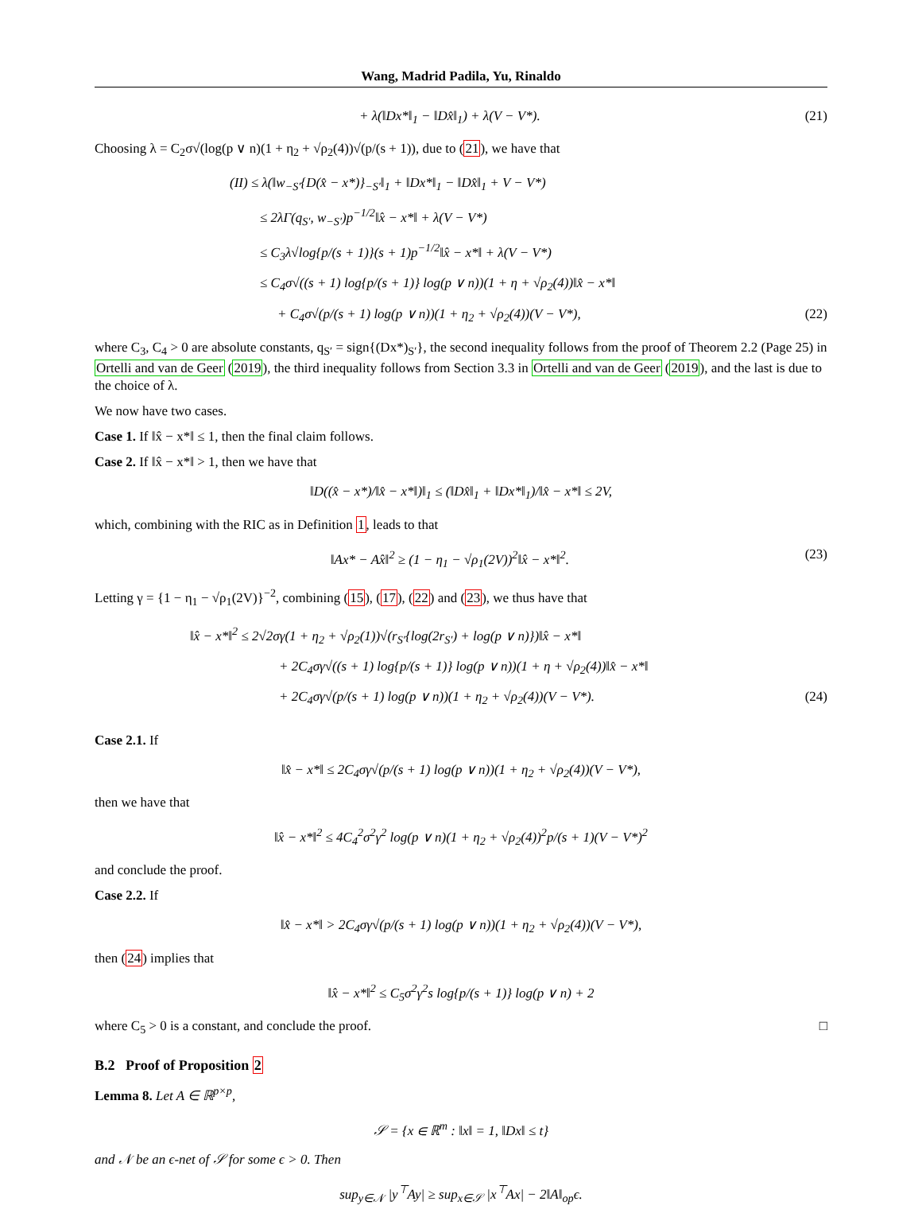Wang, Madrid Padila, Yu, Rinaldo
+ λ(‖Dx*‖<sub>1</sub> − ‖Dx̂‖<sub>1</sub>) + λ(V − V*). (21)
Choosing λ = C<sub>2</sub>σ√(log(p ∨ n)(1 + η<sub>2</sub> + √ρ<sub>2</sub>(4))√(p/(s + 1)), due to (21), we have that
(II) ≤ λ(‖w<sub>−S′</sub>{D(x̂ − x*)}<sub>−S′</sub>‖<sub>1</sub> + ‖Dx*‖<sub>1</sub> − ‖Dx̂‖<sub>1</sub> + V − V*)
≤ 2λΓ(q<sub>S′</sub>, w<sub>−S′</sub>)p<sup>−1/2</sup>‖x̂ − x*‖ + λ(V − V*)
≤ C<sub>3</sub>λ√log{p/(s + 1)}(s + 1)p<sup>−1/2</sup>‖x̂ − x*‖ + λ(V − V*)
≤ C<sub>4</sub>σ√((s + 1) log{p/(s + 1)} log(p ∨ n))(1 + η + √ρ<sub>2</sub>(4))‖x̂ − x*‖
+ C<sub>4</sub>σ√(p/(s + 1) log(p ∨ n))(1 + η<sub>2</sub> + √ρ<sub>2</sub>(4))(V − V*), (22)
where C<sub>3</sub>, C<sub>4</sub> > 0 are absolute constants, q<sub>S′</sub> = sign{(Dx*)<sub>S′</sub>}, the second inequality follows from the proof of Theorem 2.2 (Page 25) in Ortelli and van de Geer (2019), the third inequality follows from Section 3.3 in Ortelli and van de Geer (2019), and the last is due to the choice of λ.
We now have two cases.
Case 1. If ‖x̂ − x*‖ ≤ 1, then the final claim follows.
Case 2. If ‖x̂ − x*‖ > 1, then we have that
‖D((x̂ − x*)/‖x̂ − x*‖)‖<sub>1</sub> ≤ (‖Dx̂‖<sub>1</sub> + ‖Dx*‖<sub>1</sub>)/‖x̂ − x*‖ ≤ 2V,
which, combining with the RIC as in Definition 1, leads to that
‖Ax* − Ax̂‖<sup>2</sup> ≥ (1 − η<sub>1</sub> − √ρ<sub>1</sub>(2V))<sup>2</sup>‖x̂ − x*‖<sup>2</sup>. (23)
Letting γ = {1 − η<sub>1</sub> − √ρ<sub>1</sub>(2V)}<sup>−2</sup>, combining (15), (17), (22) and (23), we thus have that
‖x̂ − x*‖<sup>2</sup> ≤ 2√2σγ(1 + η<sub>2</sub> + √ρ<sub>2</sub>(1))√(r<sub>S′</sub>{log(2r<sub>S′</sub>) + log(p ∨ n)})‖x̂ − x*‖
+ 2C<sub>4</sub>σγ√((s + 1) log{p/(s + 1)} log(p ∨ n))(1 + η + √ρ<sub>2</sub>(4))‖x̂ − x*‖
+ 2C<sub>4</sub>σγ√(p/(s + 1) log(p ∨ n))(1 + η<sub>2</sub> + √ρ<sub>2</sub>(4))(V − V*). (24)
Case 2.1. If
‖x̂ − x*‖ ≤ 2C<sub>4</sub>σγ√(p/(s + 1) log(p ∨ n))(1 + η<sub>2</sub> + √ρ<sub>2</sub>(4))(V − V*),
then we have that
‖x̂ − x*‖<sup>2</sup> ≤ 4C<sub>4</sub><sup>2</sup>σ<sup>2</sup>γ<sup>2</sup> log(p ∨ n)(1 + η<sub>2</sub> + √ρ<sub>2</sub>(4))<sup>2</sup>p/(s + 1)(V − V*)<sup>2</sup>
and conclude the proof.
Case 2.2. If
‖x̂ − x*‖ > 2C<sub>4</sub>σγ√(p/(s + 1) log(p ∨ n))(1 + η<sub>2</sub> + √ρ<sub>2</sub>(4))(V − V*),
then (24) implies that
‖x̂ − x*‖<sup>2</sup> ≤ C<sub>5</sub>σ<sup>2</sup>γ<sup>2</sup>s log{p/(s + 1)} log(p ∨ n) + 2
where C<sub>5</sub> > 0 is a constant, and conclude the proof. □
B.2 Proof of Proposition 2
Lemma 8. Let A ∈ ℝ<sup>p×p</sup>,
𝒮 = {x ∈ ℝ<sup>m</sup> : ‖x‖ = 1, ‖Dx‖ ≤ t}
and 𝒩 be an ϵ-net of 𝒮 for some ϵ > 0. Then
sup<sub>y∈𝒩</sub> |y<sup>⊤</sup>Ay| ≥ sup<sub>x∈𝒮</sub> |x<sup>⊤</sup>Ax| − 2‖A‖<sub>op</sub>ϵ.